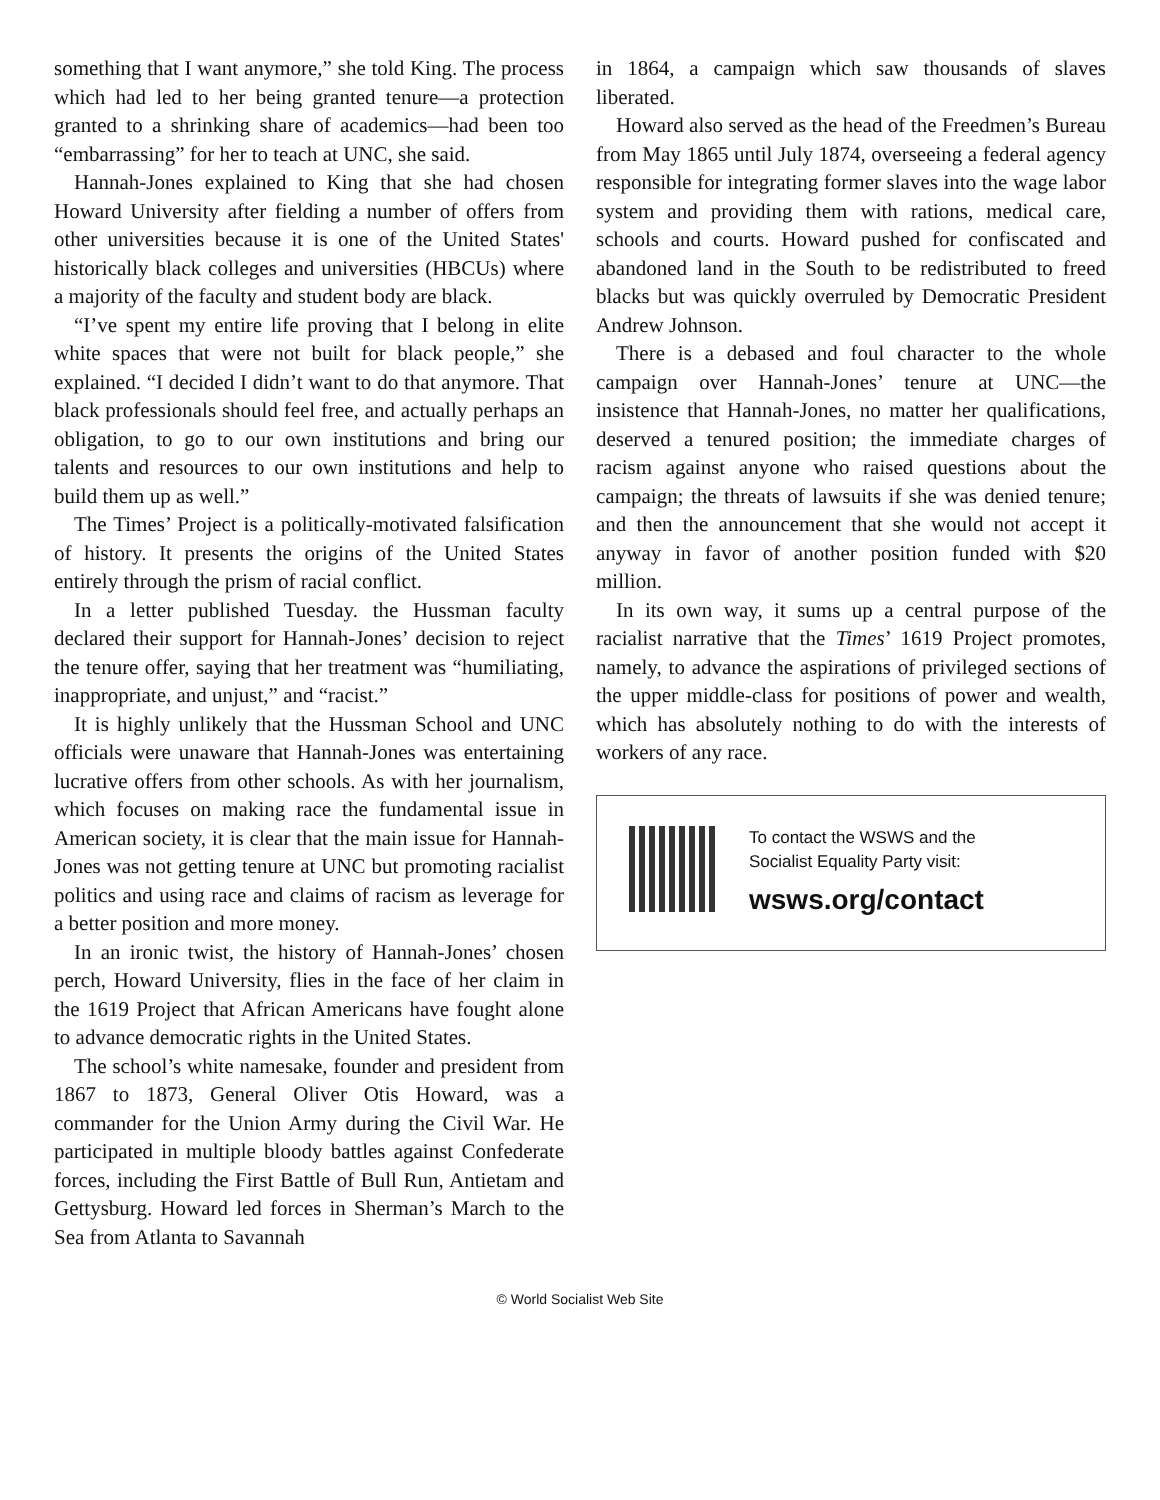something that I want anymore,” she told King. The process which had led to her being granted tenure—a protection granted to a shrinking share of academics—had been too “embarrassing” for her to teach at UNC, she said.
Hannah-Jones explained to King that she had chosen Howard University after fielding a number of offers from other universities because it is one of the United States' historically black colleges and universities (HBCUs) where a majority of the faculty and student body are black.
“I’ve spent my entire life proving that I belong in elite white spaces that were not built for black people,” she explained. “I decided I didn’t want to do that anymore. That black professionals should feel free, and actually perhaps an obligation, to go to our own institutions and bring our talents and resources to our own institutions and help to build them up as well.”
The Times’ Project is a politically-motivated falsification of history. It presents the origins of the United States entirely through the prism of racial conflict.
In a letter published Tuesday. the Hussman faculty declared their support for Hannah-Jones’ decision to reject the tenure offer, saying that her treatment was “humiliating, inappropriate, and unjust,” and “racist.”
It is highly unlikely that the Hussman School and UNC officials were unaware that Hannah-Jones was entertaining lucrative offers from other schools. As with her journalism, which focuses on making race the fundamental issue in American society, it is clear that the main issue for Hannah-Jones was not getting tenure at UNC but promoting racialist politics and using race and claims of racism as leverage for a better position and more money.
In an ironic twist, the history of Hannah-Jones’ chosen perch, Howard University, flies in the face of her claim in the 1619 Project that African Americans have fought alone to advance democratic rights in the United States.
The school’s white namesake, founder and president from 1867 to 1873, General Oliver Otis Howard, was a commander for the Union Army during the Civil War. He participated in multiple bloody battles against Confederate forces, including the First Battle of Bull Run, Antietam and Gettysburg. Howard led forces in Sherman’s March to the Sea from Atlanta to Savannah
in 1864, a campaign which saw thousands of slaves liberated.
Howard also served as the head of the Freedmen’s Bureau from May 1865 until July 1874, overseeing a federal agency responsible for integrating former slaves into the wage labor system and providing them with rations, medical care, schools and courts. Howard pushed for confiscated and abandoned land in the South to be redistributed to freed blacks but was quickly overruled by Democratic President Andrew Johnson.
There is a debased and foul character to the whole campaign over Hannah-Jones’ tenure at UNC—the insistence that Hannah-Jones, no matter her qualifications, deserved a tenured position; the immediate charges of racism against anyone who raised questions about the campaign; the threats of lawsuits if she was denied tenure; and then the announcement that she would not accept it anyway in favor of another position funded with $20 million.
In its own way, it sums up a central purpose of the racialist narrative that the Times’ 1619 Project promotes, namely, to advance the aspirations of privileged sections of the upper middle-class for positions of power and wealth, which has absolutely nothing to do with the interests of workers of any race.
To contact the WSWS and the
Socialist Equality Party visit:
wsws.org/contact
© World Socialist Web Site